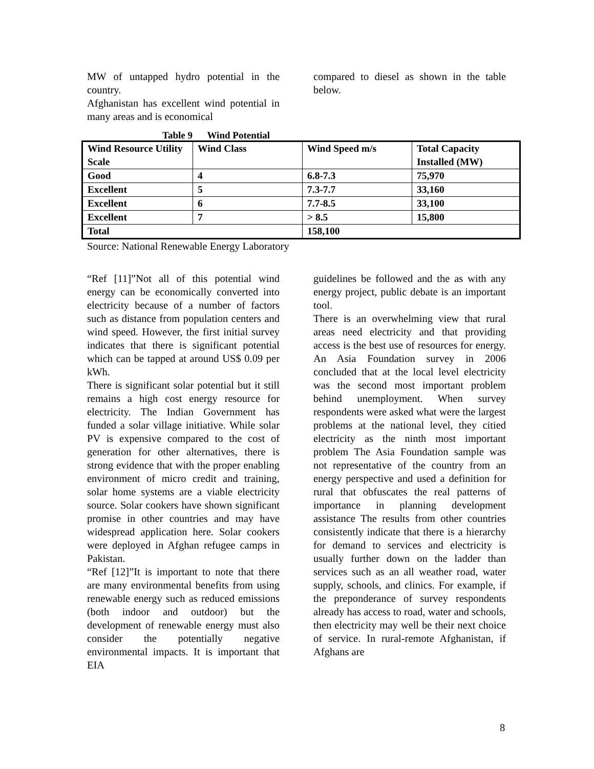MW of untapped hydro potential in the country.
Afghanistan has excellent wind potential in many areas and is economical
compared to diesel as shown in the table below.
Table 9 Wind Potential
| Wind Resource Utility Scale | Wind Class | Wind Speed m/s | Total Capacity Installed (MW) |
| Good | 4 | 6.8-7.3 | 75,970 |
| Excellent | 5 | 7.3-7.7 | 33,160 |
| Excellent | 6 | 7.7-8.5 | 33,100 |
| Excellent | 7 | > 8.5 | 15,800 |
| Total | | 158,100 | |
Source: National Renewable Energy Laboratory
“Ref [11]”Not all of this potential wind energy can be economically converted into electricity because of a number of factors such as distance from population centers and wind speed. However, the first initial survey indicates that there is significant potential which can be tapped at around US$ 0.09 per kWh.
There is significant solar potential but it still remains a high cost energy resource for electricity. The Indian Government has funded a solar village initiative. While solar PV is expensive compared to the cost of generation for other alternatives, there is strong evidence that with the proper enabling environment of micro credit and training, solar home systems are a viable electricity source. Solar cookers have shown significant promise in other countries and may have widespread application here. Solar cookers were deployed in Afghan refugee camps in Pakistan.
“Ref [12]”It is important to note that there are many environmental benefits from using renewable energy such as reduced emissions (both indoor and outdoor) but the development of renewable energy must also consider the potentially negative environmental impacts. It is important that EIA
guidelines be followed and the as with any energy project, public debate is an important tool.
There is an overwhelming view that rural areas need electricity and that providing access is the best use of resources for energy. An Asia Foundation survey in 2006 concluded that at the local level electricity was the second most important problem behind unemployment. When survey respondents were asked what were the largest problems at the national level, they citied electricity as the ninth most important problem The Asia Foundation sample was not representative of the country from an energy perspective and used a definition for rural that obfuscates the real patterns of importance in planning development assistance The results from other countries consistently indicate that there is a hierarchy for demand to services and electricity is usually further down on the ladder than services such as an all weather road, water supply, schools, and clinics. For example, if the preponderance of survey respondents already has access to road, water and schools, then electricity may well be their next choice of service. In rural-remote Afghanistan, if Afghans are
8